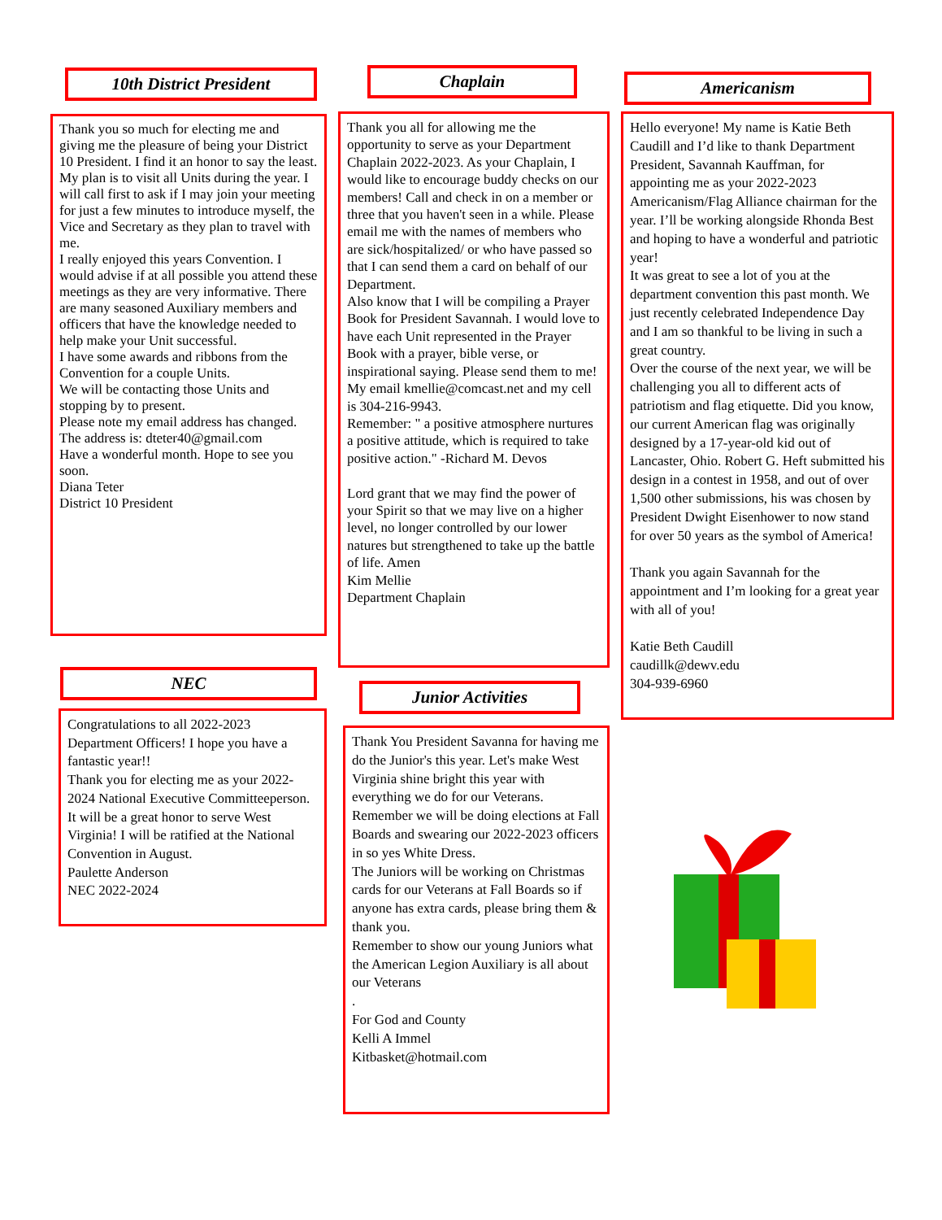10th District President
Thank you so much for electing me and giving me the pleasure of being your District 10 President. I find it an honor to say the least.
My plan is to visit all Units during the year. I will call first to ask if I may join your meeting for just a few minutes to introduce myself, the Vice and Secretary as they plan to travel with me.
I really enjoyed this years Convention. I would advise if at all possible you attend these meetings as they are very informative. There are many seasoned Auxiliary members and officers that have the knowledge needed to help make your Unit successful.
I have some awards and ribbons from the Convention for a couple Units.
We will be contacting those Units and stopping by to present.
Please note my email address has changed. The address is: dteter40@gmail.com
Have a wonderful month. Hope to see you soon.
Diana Teter
District 10 President
NEC
Congratulations to all 2022-2023 Department Officers! I hope you have a fantastic year!!
Thank you for electing me as your 2022-2024 National Executive Committeeperson. It will be a great honor to serve West Virginia! I will be ratified at the National Convention in August.
Paulette Anderson
NEC 2022-2024
Chaplain
Thank you all for allowing me the opportunity to serve as your Department Chaplain 2022-2023. As your Chaplain, I would like to encourage buddy checks on our members! Call and check in on a member or three that you haven't seen in a while. Please email me with the names of members who are sick/hospitalized/ or who have passed so that I can send them a card on behalf of our Department.
Also know that I will be compiling a Prayer Book for President Savannah. I would love to have each Unit represented in the Prayer Book with a prayer, bible verse, or inspirational saying. Please send them to me!
My email kmellie@comcast.net and my cell is 304-216-9943.
Remember: " a positive atmosphere nurtures a positive attitude, which is required to take positive action." -Richard M. Devos
Lord grant that we may find the power of your Spirit so that we may live on a higher level, no longer controlled by our lower natures but strengthened to take up the battle of life. Amen
Kim Mellie
Department Chaplain
Junior Activities
Thank You President Savanna for having me do the Junior's this year. Let's make West Virginia shine bright this year with everything we do for our Veterans. Remember we will be doing elections at Fall Boards and swearing our 2022-2023 officers in so yes White Dress.
The Juniors will be working on Christmas cards for our Veterans at Fall Boards so if anyone has extra cards, please bring them & thank you.
Remember to show our young Juniors what the American Legion Auxiliary is all about our Veterans
.
For God and County
Kelli A Immel
Kitbasket@hotmail.com
Americanism
Hello everyone! My name is Katie Beth Caudill and I’d like to thank Department President, Savannah Kauffman, for appointing me as your 2022-2023 Americanism/Flag Alliance chairman for the year. I’ll be working alongside Rhonda Best and hoping to have a wonderful and patriotic year!
It was great to see a lot of you at the department convention this past month. We just recently celebrated Independence Day and I am so thankful to be living in such a great country.
Over the course of the next year, we will be challenging you all to different acts of patriotism and flag etiquette. Did you know, our current American flag was originally designed by a 17-year-old kid out of Lancaster, Ohio. Robert G. Heft submitted his design in a contest in 1958, and out of over 1,500 other submissions, his was chosen by President Dwight Eisenhower to now stand for over 50 years as the symbol of America!
Thank you again Savannah for the appointment and I’m looking for a great year with all of you!
Katie Beth Caudill
caudillk@dewv.edu
304-939-6960